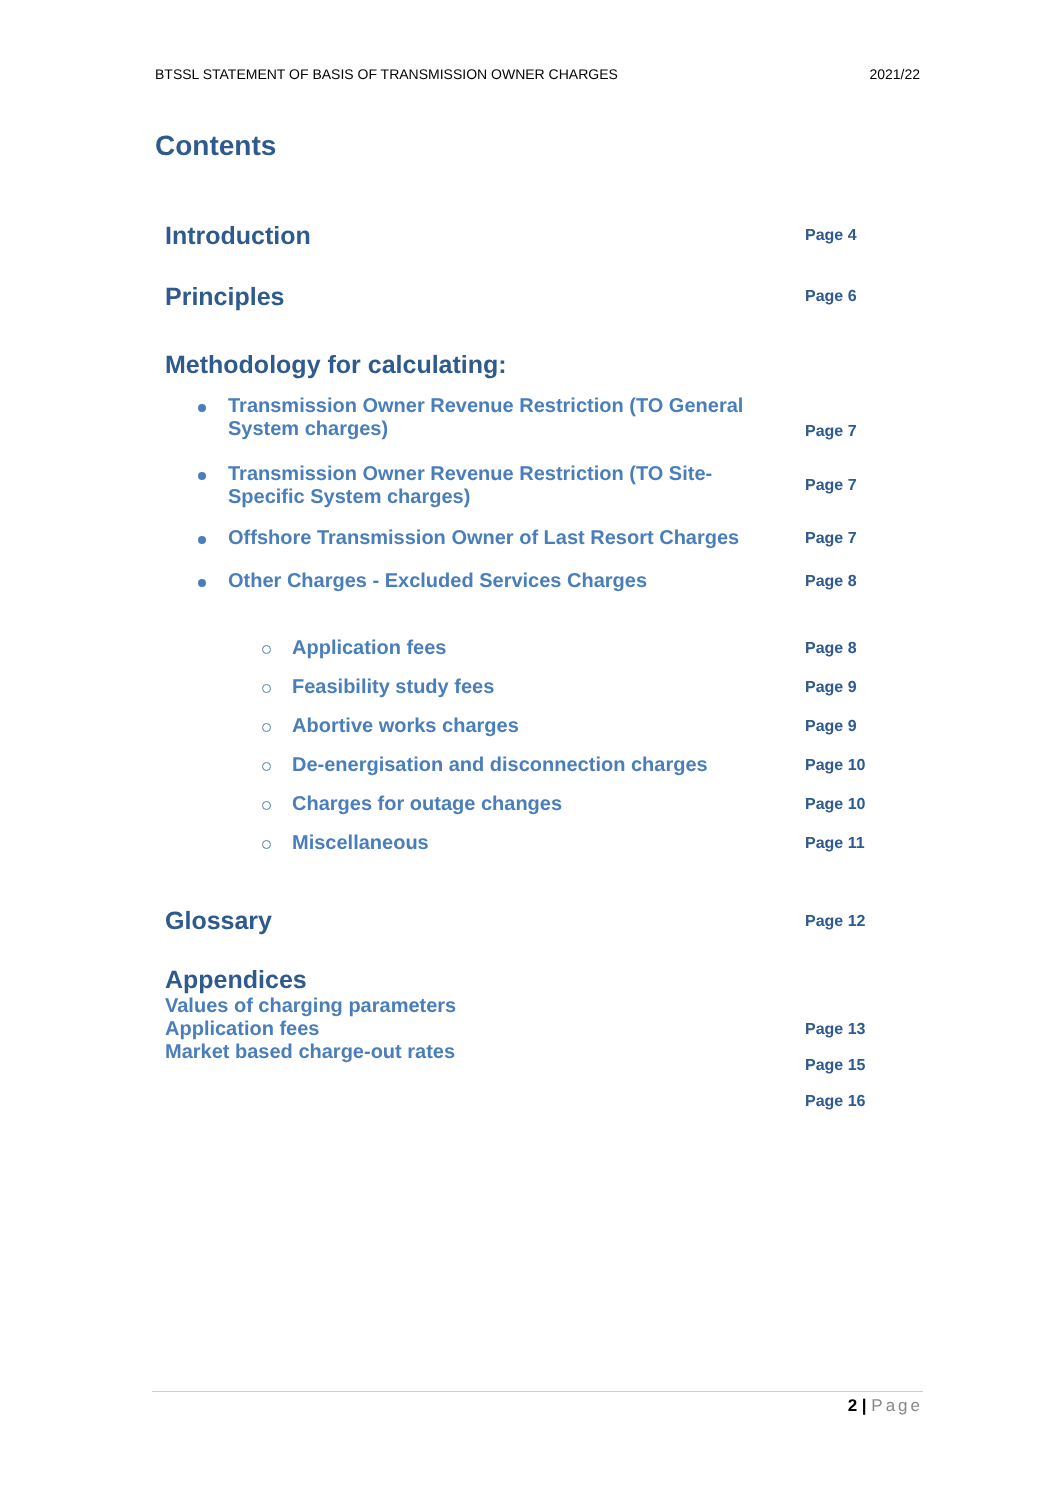BTSSL STATEMENT OF BASIS OF TRANSMISSION OWNER CHARGES 2021/22
Contents
Introduction Page 4
Principles Page 6
Methodology for calculating:
Transmission Owner Revenue Restriction (TO General System charges) Page 7
Transmission Owner Revenue Restriction (TO Site-Specific System charges) Page 7
Offshore Transmission Owner of Last Resort Charges Page 7
Other Charges - Excluded Services Charges Page 8
Application fees Page 8
Feasibility study fees Page 9
Abortive works charges Page 9
De-energisation and disconnection charges Page 10
Charges for outage changes Page 10
Miscellaneous Page 11
Glossary Page 12
Appendices
Values of charging parameters
Application fees
Market based charge-out rates
Page 13
Page 15
Page 16
2 | Page